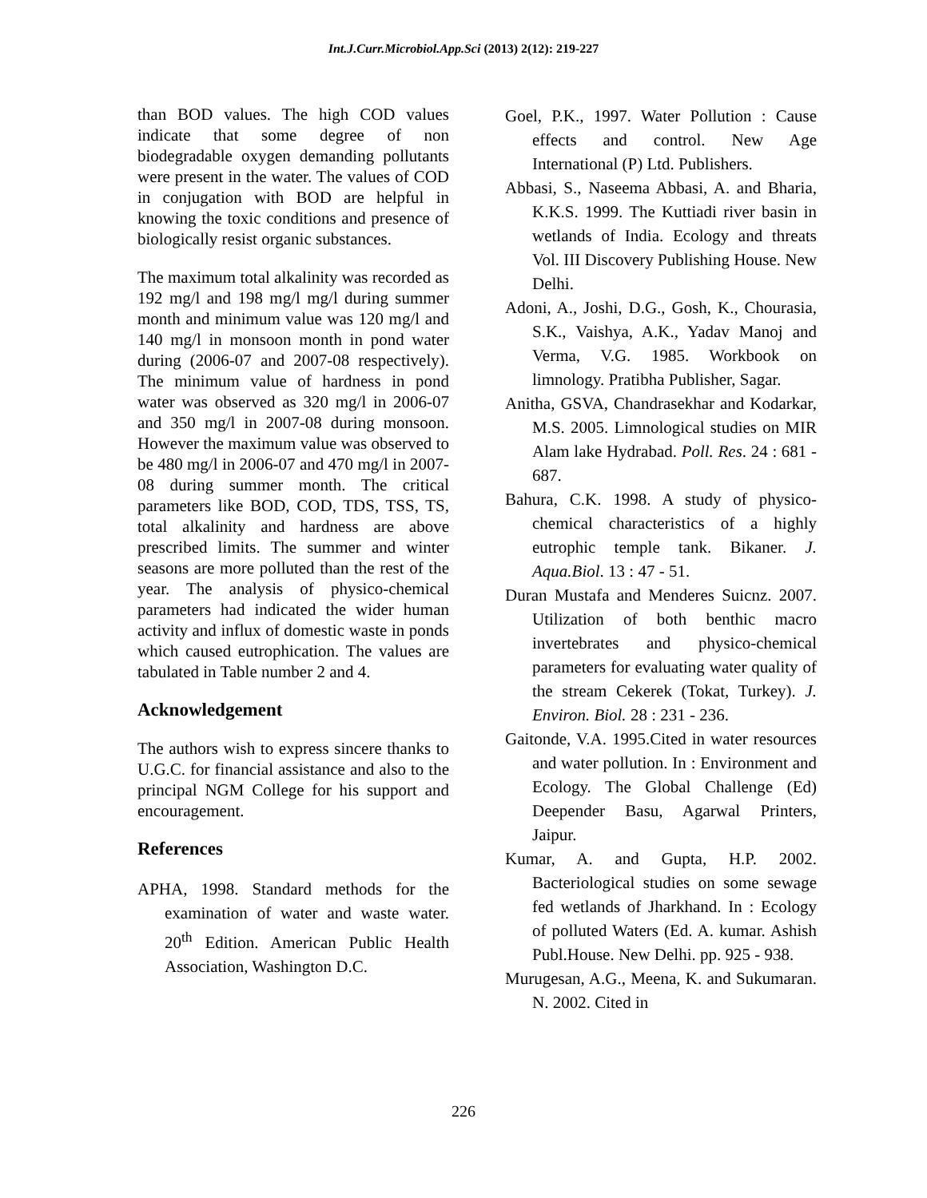Int.J.Curr.Microbiol.App.Sci (2013) 2(12): 219-227
than BOD values. The high COD values indicate that some degree of non biodegradable oxygen demanding pollutants were present in the water. The values of COD in conjugation with BOD are helpful in knowing the toxic conditions and presence of biologically resist organic substances.
The maximum total alkalinity was recorded as 192 mg/l and 198 mg/l mg/l during summer month and minimum value was 120 mg/l and 140 mg/l in monsoon month in pond water during (2006-07 and 2007-08 respectively). The minimum value of hardness in pond water was observed as 320 mg/l in 2006-07 and 350 mg/l in 2007-08 during monsoon. However the maximum value was observed to be 480 mg/l in 2006-07 and 470 mg/l in 2007-08 during summer month. The critical parameters like BOD, COD, TDS, TSS, TS, total alkalinity and hardness are above prescribed limits. The summer and winter seasons are more polluted than the rest of the year. The analysis of physico-chemical parameters had indicated the wider human activity and influx of domestic waste in ponds which caused eutrophication. The values are tabulated in Table number 2 and 4.
Acknowledgement
The authors wish to express sincere thanks to U.G.C. for financial assistance and also to the principal NGM College for his support and encouragement.
References
APHA, 1998. Standard methods for the examination of water and waste water. 20<sup>th</sup> Edition. American Public Health Association, Washington D.C.
Goel, P.K., 1997. Water Pollution : Cause effects and control. New Age International (P) Ltd. Publishers.
Abbasi, S., Naseema Abbasi, A. and Bharia, K.K.S. 1999. The Kuttiadi river basin in wetlands of India. Ecology and threats Vol. III Discovery Publishing House. New Delhi.
Adoni, A., Joshi, D.G., Gosh, K., Chourasia, S.K., Vaishya, A.K., Yadav Manoj and Verma, V.G. 1985. Workbook on limnology. Pratibha Publisher, Sagar.
Anitha, GSVA, Chandrasekhar and Kodarkar, M.S. 2005. Limnological studies on MIR Alam lake Hydrabad. Poll. Res. 24 : 681 - 687.
Bahura, C.K. 1998. A study of physico-chemical characteristics of a highly eutrophic temple tank. Bikaner. J. Aqua.Biol. 13 : 47 - 51.
Duran Mustafa and Menderes Suicnz. 2007. Utilization of both benthic macro invertebrates and physico-chemical parameters for evaluating water quality of the stream Cekerek (Tokat, Turkey). J. Environ. Biol. 28 : 231 - 236.
Gaitonde, V.A. 1995.Cited in water resources and water pollution. In : Environment and Ecology. The Global Challenge (Ed) Deepender Basu, Agarwal Printers, Jaipur.
Kumar, A. and Gupta, H.P. 2002. Bacteriological studies on some sewage fed wetlands of Jharkhand. In : Ecology of polluted Waters (Ed. A. kumar. Ashish Publ.House. New Delhi. pp. 925 - 938.
Murugesan, A.G., Meena, K. and Sukumaran. N. 2002. Cited in
226